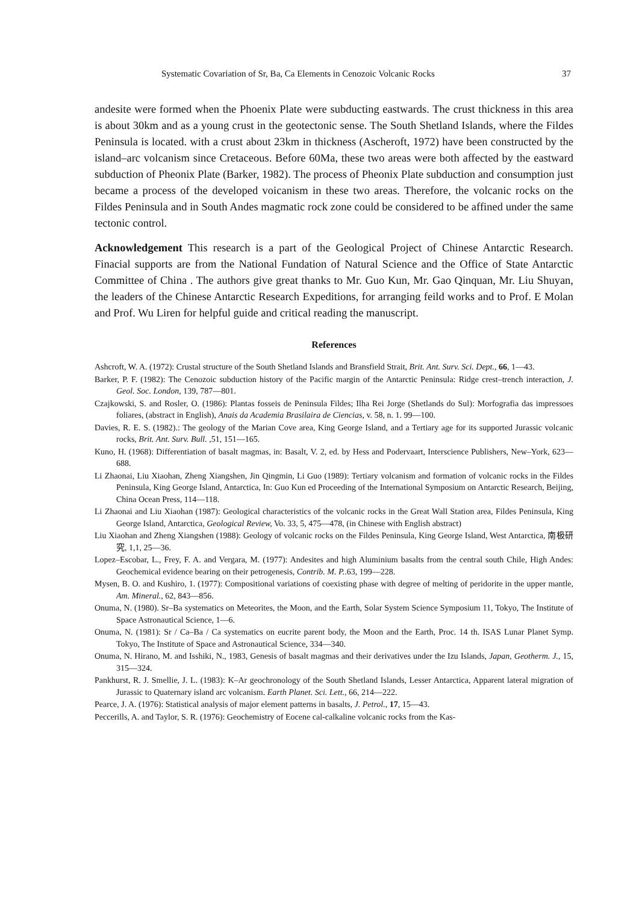Systematic Covariation of Sr, Ba, Ca Elements in Cenozoic Volcanic Rocks 37
andesite were formed when the Phoenix Plate were subducting eastwards. The crust thickness in this area is about 30km and as a young crust in the geotectonic sense. The South Shetland Islands, where the Fildes Peninsula is located. with a crust about 23km in thickness (Ascheroft, 1972) have been constructed by the island–arc volcanism since Cretaceous. Before 60Ma, these two areas were both affected by the eastward subduction of Pheonix Plate (Barker, 1982). The process of Pheonix Plate subduction and consumption just became a process of the developed voicanism in these two areas. Therefore, the volcanic rocks on the Fildes Peninsula and in South Andes magmatic rock zone could be considered to be affined under the same tectonic control.
Acknowledgement This research is a part of the Geological Project of Chinese Antarctic Research. Finacial supports are from the National Fundation of Natural Science and the Office of State Antarctic Committee of China . The authors give great thanks to Mr. Guo Kun, Mr. Gao Qinquan, Mr. Liu Shuyan, the leaders of the Chinese Antarctic Research Expeditions, for arranging feild works and to Prof. E Molan and Prof. Wu Liren for helpful guide and critical reading the manuscript.
References
Ashcroft, W. A. (1972): Crustal structure of the South Shetland Islands and Bransfield Strait, Brit. Ant. Surv. Sci. Dept., 66, 1—43.
Barker, P. F. (1982): The Cenozoic subduction history of the Pacific margin of the Antarctic Peninsula: Ridge crest–trench interaction, J. Geol. Soc. London, 139, 787—801.
Czajkowski, S. and Rosler, O. (1986): Plantas fosseis de Peninsula Fildes; Ilha Rei Jorge (Shetlands do Sul): Morfografia das impressoes foliares, (abstract in English), Anais da Academia Brasilaira de Ciencias, v. 58, n. 1. 99—100.
Davies, R. E. S. (1982).: The geology of the Marian Cove area, King George Island, and a Tertiary age for its supported Jurassic volcanic rocks, Brit. Ant. Surv. Bull. ,51, 151—165.
Kuno, H. (1968): Differentiation of basalt magmas, in: Basalt, V. 2, ed. by Hess and Podervaart, Interscience Publishers, New–York, 623—688.
Li Zhaonai, Liu Xiaohan, Zheng Xiangshen, Jin Qingmin, Li Guo (1989): Tertiary volcanism and formation of volcanic rocks in the Fildes Peninsula, King George Island, Antarctica, In: Guo Kun ed Proceeding of the International Symposium on Antarctic Research, Beijing, China Ocean Press, 114—118.
Li Zhaonai and Liu Xiaohan (1987): Geological characteristics of the volcanic rocks in the Great Wall Station area, Fildes Peninsula, King George Island, Antarctica, Geological Review, Vo. 33, 5, 475—478, (in Chinese with English abstract)
Liu Xiaohan and Zheng Xiangshen (1988): Geology of volcanic rocks on the Fildes Peninsula, King George Island, West Antarctica, 南极研究, 1,1, 25—36.
Lopez–Escobar, L., Frey, F. A. and Vergara, M. (1977): Andesites and high Aluminium basalts from the central south Chile, High Andes: Geochemical evidence bearing on their petrogenesis, Contrib. M. P..63, 199—228.
Mysen, B. O. and Kushiro, 1. (1977): Compositional variations of coexisting phase with degree of melting of peridorite in the upper mantle, Am. Mineral., 62, 843—856.
Onuma, N. (1980). Sr–Ba systematics on Meteorites, the Moon, and the Earth, Solar System Science Symposium 11, Tokyo, The Institute of Space Astronautical Science, 1—6.
Onuma, N. (1981): Sr / Ca–Ba / Ca systematics on eucrite parent body, the Moon and the Earth, Proc. 14 th. ISAS Lunar Planet Symp. Tokyo, The Institute of Space and Astronautical Science, 334—340.
Onuma, N. Hirano, M. and Isshiki, N., 1983, Genesis of basalt magmas and their derivatives under the Izu Islands, Japan, Geotherm. J., 15, 315—324.
Pankhurst, R. J. Smellie, J. L. (1983): K–Ar geochronology of the South Shetland Islands, Lesser Antarctica, Apparent lateral migration of Jurassic to Quaternary island arc volcanism. Earth Planet. Sci. Lett., 66, 214—222.
Pearce, J. A. (1976): Statistical analysis of major element patterns in basalts, J. Petrol., 17, 15—43.
Peccerills, A. and Taylor, S. R. (1976): Geochemistry of Eocene cal-calkaline volcanic rocks from the Kas-